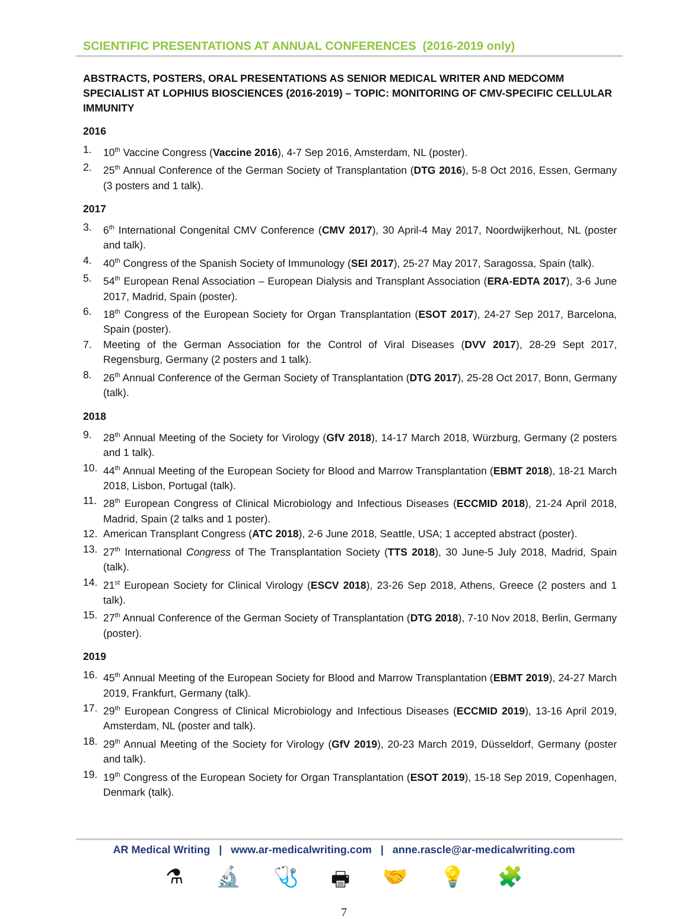SCIENTIFIC PRESENTATIONS AT ANNUAL CONFERENCES (2016-2019 only)
ABSTRACTS, POSTERS, ORAL PRESENTATIONS AS SENIOR MEDICAL WRITER AND MEDCOMM SPECIALIST AT LOPHIUS BIOSCIENCES (2016-2019) – TOPIC: MONITORING OF CMV-SPECIFIC CELLULAR IMMUNITY
2016
1. 10<sup>th</sup> Vaccine Congress (Vaccine 2016), 4-7 Sep 2016, Amsterdam, NL (poster).
2. 25<sup>th</sup> Annual Conference of the German Society of Transplantation (DTG 2016), 5-8 Oct 2016, Essen, Germany (3 posters and 1 talk).
2017
3. 6<sup>th</sup> International Congenital CMV Conference (CMV 2017), 30 April-4 May 2017, Noordwijkerhout, NL (poster and talk).
4. 40<sup>th</sup> Congress of the Spanish Society of Immunology (SEI 2017), 25-27 May 2017, Saragossa, Spain (talk).
5. 54<sup>th</sup> European Renal Association – European Dialysis and Transplant Association (ERA-EDTA 2017), 3-6 June 2017, Madrid, Spain (poster).
6. 18<sup>th</sup> Congress of the European Society for Organ Transplantation (ESOT 2017), 24-27 Sep 2017, Barcelona, Spain (poster).
7. Meeting of the German Association for the Control of Viral Diseases (DVV 2017), 28-29 Sept 2017, Regensburg, Germany (2 posters and 1 talk).
8. 26<sup>th</sup> Annual Conference of the German Society of Transplantation (DTG 2017), 25-28 Oct 2017, Bonn, Germany (talk).
2018
9. 28<sup>th</sup> Annual Meeting of the Society for Virology (GfV 2018), 14-17 March 2018, Würzburg, Germany (2 posters and 1 talk).
10. 44<sup>th</sup> Annual Meeting of the European Society for Blood and Marrow Transplantation (EBMT 2018), 18-21 March 2018, Lisbon, Portugal (talk).
11. 28<sup>th</sup> European Congress of Clinical Microbiology and Infectious Diseases (ECCMID 2018), 21-24 April 2018, Madrid, Spain (2 talks and 1 poster).
12. American Transplant Congress (ATC 2018), 2-6 June 2018, Seattle, USA; 1 accepted abstract (poster).
13. 27<sup>th</sup> International Congress of The Transplantation Society (TTS 2018), 30 June-5 July 2018, Madrid, Spain (talk).
14. 21<sup>st</sup> European Society for Clinical Virology (ESCV 2018), 23-26 Sep 2018, Athens, Greece (2 posters and 1 talk).
15. 27<sup>th</sup> Annual Conference of the German Society of Transplantation (DTG 2018), 7-10 Nov 2018, Berlin, Germany (poster).
2019
16. 45<sup>th</sup> Annual Meeting of the European Society for Blood and Marrow Transplantation (EBMT 2019), 24-27 March 2019, Frankfurt, Germany (talk).
17. 29<sup>th</sup> European Congress of Clinical Microbiology and Infectious Diseases (ECCMID 2019), 13-16 April 2019, Amsterdam, NL (poster and talk).
18. 29<sup>th</sup> Annual Meeting of the Society for Virology (GfV 2019), 20-23 March 2019, Düsseldorf, Germany (poster and talk).
19. 19<sup>th</sup> Congress of the European Society for Organ Transplantation (ESOT 2019), 15-18 Sep 2019, Copenhagen, Denmark (talk).
AR Medical Writing | www.ar-medicalwriting.com | anne.rascle@ar-medicalwriting.com
⚗ 🔬 🩺 🖶 🤝 💡 🧩
7